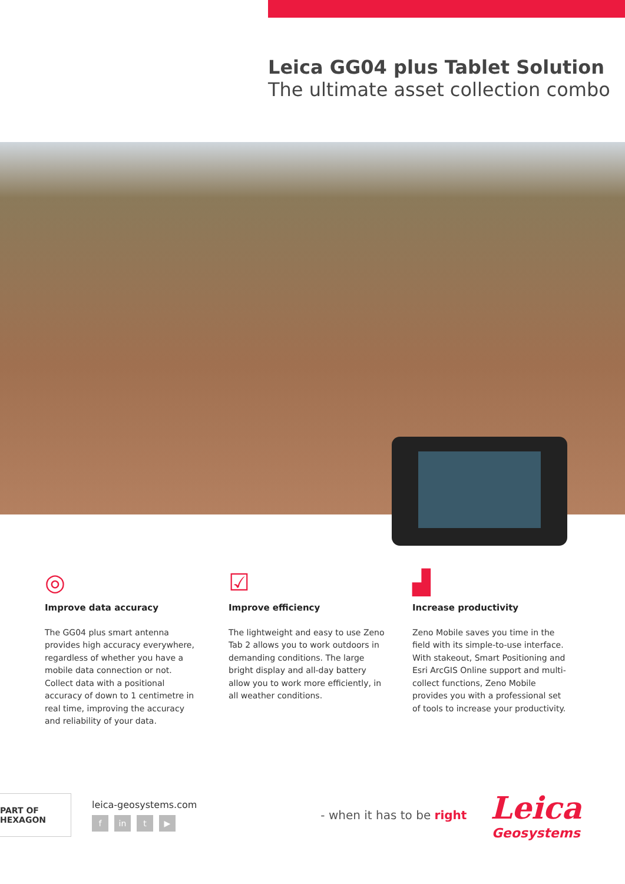Leica GG04 plus Tablet Solution
The ultimate asset collection combo
◎
Improve data accuracy
The GG04 plus smart antenna provides high accuracy everywhere, regardless of whether you have a mobile data connection or not. Collect data with a positional accuracy of down to 1 centimetre in real time, improving the accuracy and reliability of your data.
☑
Improve efficiency
The lightweight and easy to use Zeno Tab 2 allows you to work outdoors in demanding conditions. The large bright display and all-day battery allow you to work more efficiently, in all weather conditions.
▟
Increase productivity
Zeno Mobile saves you time in the field with its simple-to-use interface. With stakeout, Smart Positioning and Esri ArcGIS Online support and multi-collect functions, Zeno Mobile provides you with a professional set of tools to increase your productivity.
PART OF HEXAGON
leica-geosystems.com
fin t ▶
- when it has to be right
Leica
Geosystems